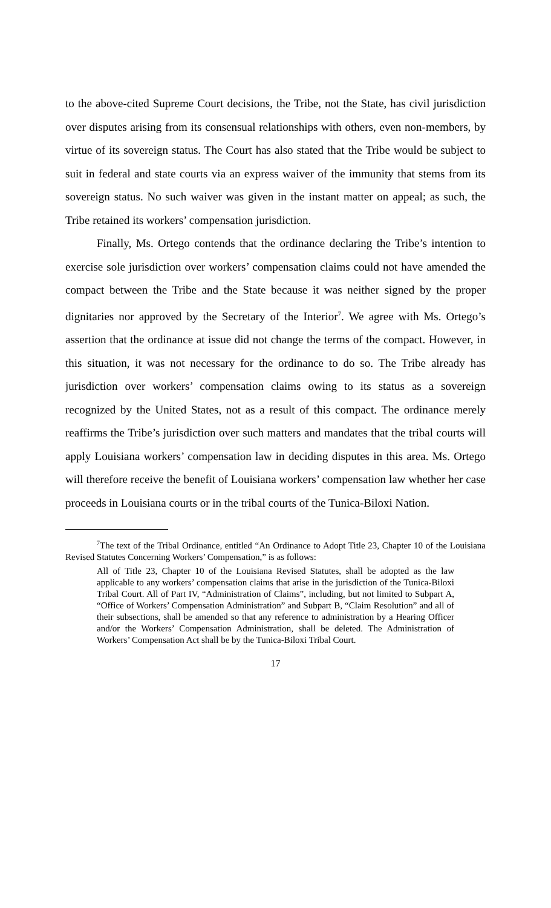to the above-cited Supreme Court decisions, the Tribe, not the State, has civil jurisdiction over disputes arising from its consensual relationships with others, even non-members, by virtue of its sovereign status. The Court has also stated that the Tribe would be subject to suit in federal and state courts via an express waiver of the immunity that stems from its sovereign status. No such waiver was given in the instant matter on appeal; as such, the Tribe retained its workers’ compensation jurisdiction.
Finally, Ms. Ortego contends that the ordinance declaring the Tribe’s intention to exercise sole jurisdiction over workers’ compensation claims could not have amended the compact between the Tribe and the State because it was neither signed by the proper dignitaries nor approved by the Secretary of the Interior<sup>7</sup>. We agree with Ms. Ortego’s assertion that the ordinance at issue did not change the terms of the compact. However, in this situation, it was not necessary for the ordinance to do so. The Tribe already has jurisdiction over workers’ compensation claims owing to its status as a sovereign recognized by the United States, not as a result of this compact. The ordinance merely reaffirms the Tribe’s jurisdiction over such matters and mandates that the tribal courts will apply Louisiana workers’ compensation law in deciding disputes in this area. Ms. Ortego will therefore receive the benefit of Louisiana workers’ compensation law whether her case proceeds in Louisiana courts or in the tribal courts of the Tunica-Biloxi Nation.
<sup>7</sup> The text of the Tribal Ordinance, entitled “An Ordinance to Adopt Title 23, Chapter 10 of the Louisiana Revised Statutes Concerning Workers’ Compensation,” is as follows:
All of Title 23, Chapter 10 of the Louisiana Revised Statutes, shall be adopted as the law applicable to any workers’ compensation claims that arise in the jurisdiction of the Tunica-Biloxi Tribal Court. All of Part IV, “Administration of Claims”, including, but not limited to Subpart A, “Office of Workers’ Compensation Administration” and Subpart B, “Claim Resolution” and all of their subsections, shall be amended so that any reference to administration by a Hearing Officer and/or the Workers’ Compensation Administration, shall be deleted. The Administration of Workers’ Compensation Act shall be by the Tunica-Biloxi Tribal Court.
17